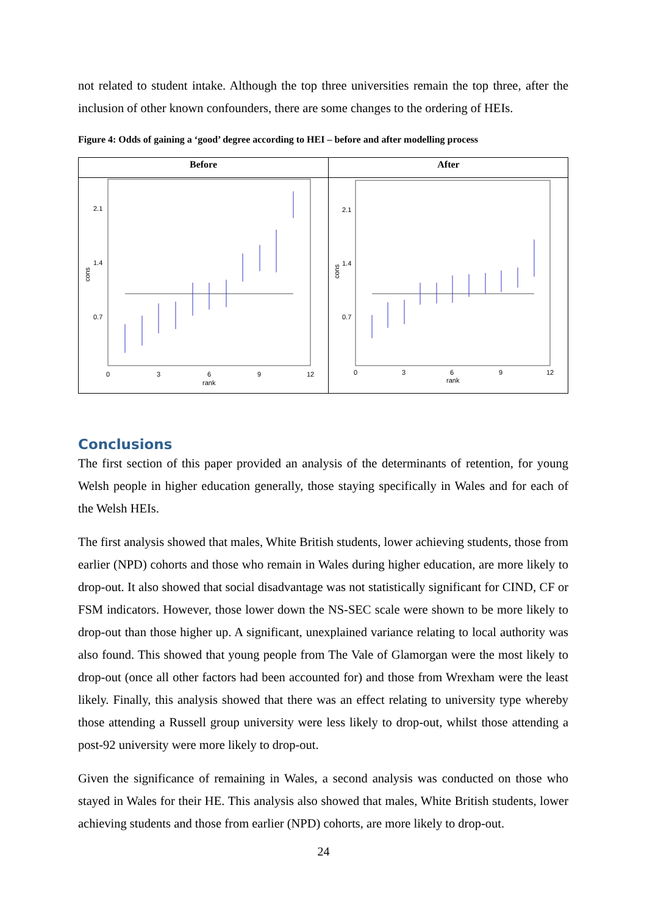not related to student intake. Although the top three universities remain the top three, after the inclusion of other known confounders, there are some changes to the ordering of HEIs.
Figure 4: Odds of gaining a ‘good’ degree according to HEI – before and after modelling process
Before
2.1
1.4
0.7
cons
0
3
6
9
12
rank
After
2.1
1.4
0.7
cons
0
3
6
9
12
rank
Conclusions
The first section of this paper provided an analysis of the determinants of retention, for young Welsh people in higher education generally, those staying specifically in Wales and for each of the Welsh HEIs.
The first analysis showed that males, White British students, lower achieving students, those from earlier (NPD) cohorts and those who remain in Wales during higher education, are more likely to drop-out. It also showed that social disadvantage was not statistically significant for CIND, CF or FSM indicators. However, those lower down the NS-SEC scale were shown to be more likely to drop-out than those higher up. A significant, unexplained variance relating to local authority was also found. This showed that young people from The Vale of Glamorgan were the most likely to drop-out (once all other factors had been accounted for) and those from Wrexham were the least likely. Finally, this analysis showed that there was an effect relating to university type whereby those attending a Russell group university were less likely to drop-out, whilst those attending a post-92 university were more likely to drop-out.
Given the significance of remaining in Wales, a second analysis was conducted on those who stayed in Wales for their HE. This analysis also showed that males, White British students, lower achieving students and those from earlier (NPD) cohorts, are more likely to drop-out.
24